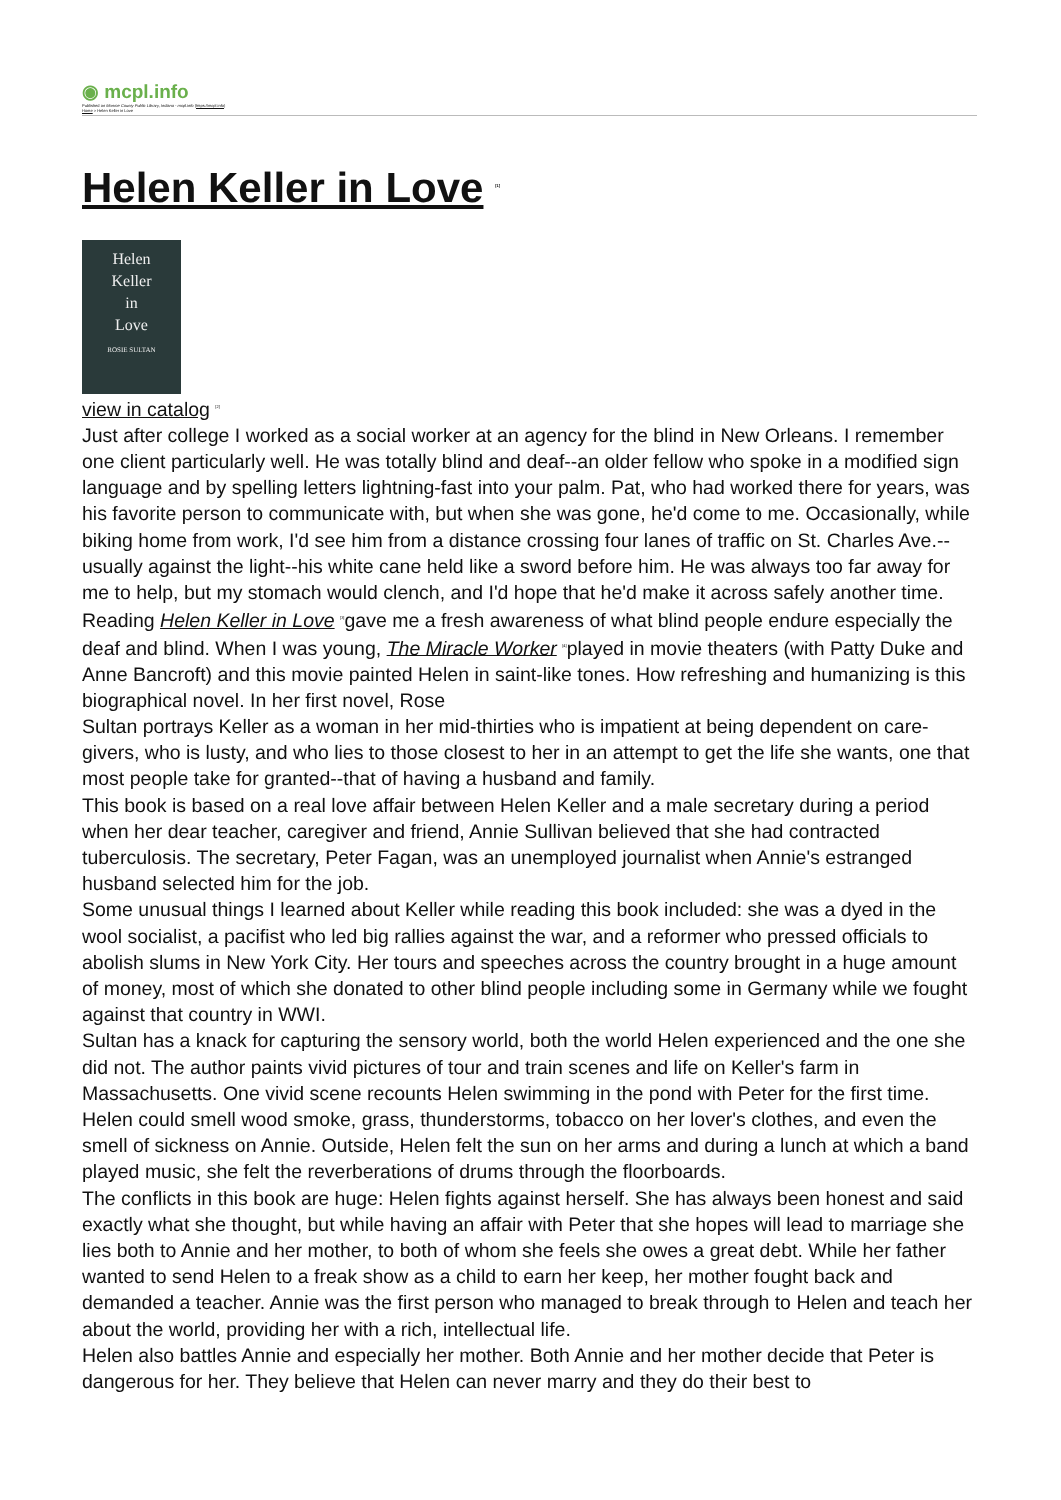◉ mcpl.info
Published on Monroe County Public Library, Indiana - mcpl.info (https://mcpl.info)
Home > Helen Keller in Love
Helen Keller in Love <sup>[1]</sup>
Helen
Keller
in
Love
ROSIE SULTAN
view in catalog <sup>[2]</sup>
Just after college I worked as a social worker at an agency for the blind in New Orleans. I remember one client particularly well. He was totally blind and deaf--an older fellow who spoke in a modified sign language and by spelling letters lightning-fast into your palm. Pat, who had worked there for years, was his favorite person to communicate with, but when she was gone, he'd come to me. Occasionally, while biking home from work, I'd see him from a distance crossing four lanes of traffic on St. Charles Ave.--usually against the light--his white cane held like a sword before him. He was always too far away for me to help, but my stomach would clench, and I'd hope that he'd make it across safely another time.
Reading Helen Keller in Love <sup>[3]</sup>gave me a fresh awareness of what blind people endure especially the deaf and blind. When I was young, The Miracle Worker <sup>[4]</sup>played in movie theaters (with Patty Duke and Anne Bancroft) and this movie painted Helen in saint-like tones. How refreshing and humanizing is this biographical novel. In her first novel, Rose
Sultan portrays Keller as a woman in her mid-thirties who is impatient at being dependent on care-givers, who is lusty, and who lies to those closest to her in an attempt to get the life she wants, one that most people take for granted--that of having a husband and family.
This book is based on a real love affair between Helen Keller and a male secretary during a period when her dear teacher, caregiver and friend, Annie Sullivan believed that she had contracted tuberculosis. The secretary, Peter Fagan, was an unemployed journalist when Annie's estranged husband selected him for the job.
Some unusual things I learned about Keller while reading this book included: she was a dyed in the wool socialist, a pacifist who led big rallies against the war, and a reformer who pressed officials to abolish slums in New York City. Her tours and speeches across the country brought in a huge amount of money, most of which she donated to other blind people including some in Germany while we fought against that country in WWI.
Sultan has a knack for capturing the sensory world, both the world Helen experienced and the one she did not. The author paints vivid pictures of tour and train scenes and life on Keller's farm in Massachusetts. One vivid scene recounts Helen swimming in the pond with Peter for the first time. Helen could smell wood smoke, grass, thunderstorms, tobacco on her lover's clothes, and even the smell of sickness on Annie. Outside, Helen felt the sun on her arms and during a lunch at which a band played music, she felt the reverberations of drums through the floorboards.
The conflicts in this book are huge: Helen fights against herself. She has always been honest and said exactly what she thought, but while having an affair with Peter that she hopes will lead to marriage she lies both to Annie and her mother, to both of whom she feels she owes a great debt. While her father wanted to send Helen to a freak show as a child to earn her keep, her mother fought back and demanded a teacher. Annie was the first person who managed to break through to Helen and teach her about the world, providing her with a rich, intellectual life.
Helen also battles Annie and especially her mother. Both Annie and her mother decide that Peter is dangerous for her. They believe that Helen can never marry and they do their best to